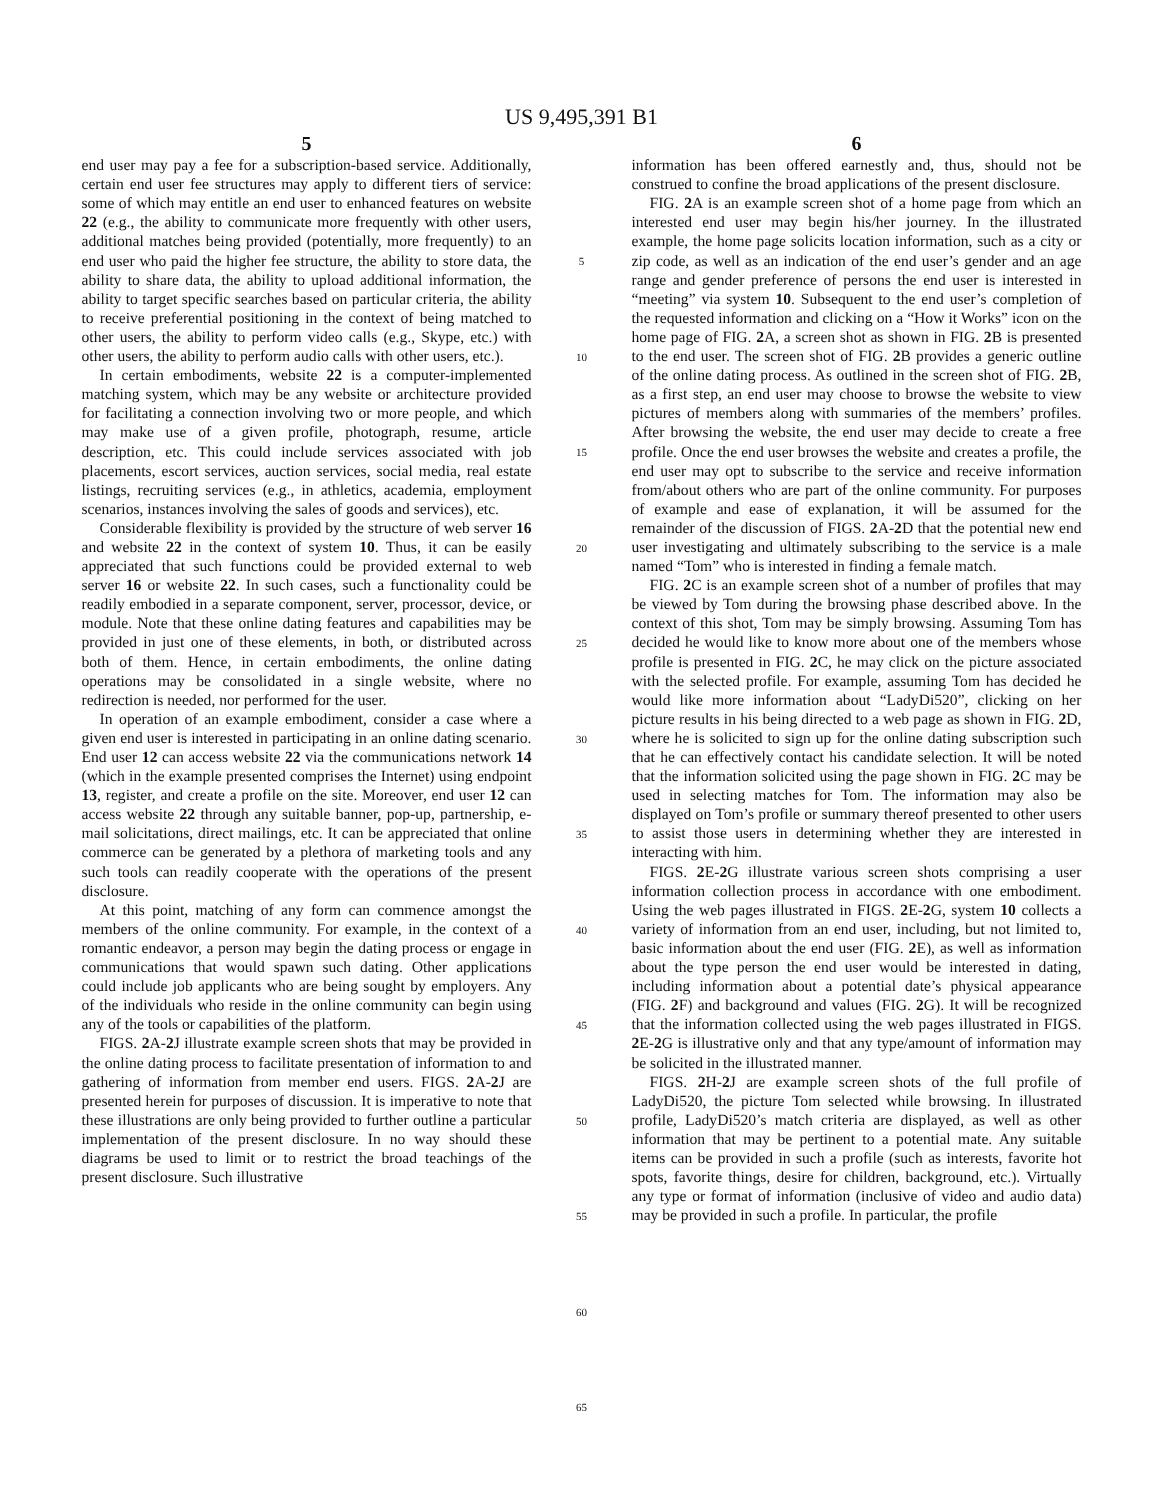US 9,495,391 B1
5
end user may pay a fee for a subscription-based service. Additionally, certain end user fee structures may apply to different tiers of service: some of which may entitle an end user to enhanced features on website 22 (e.g., the ability to communicate more frequently with other users, additional matches being provided (potentially, more frequently) to an end user who paid the higher fee structure, the ability to store data, the ability to share data, the ability to upload additional information, the ability to target specific searches based on particular criteria, the ability to receive preferential positioning in the context of being matched to other users, the ability to perform video calls (e.g., Skype, etc.) with other users, the ability to perform audio calls with other users, etc.).
In certain embodiments, website 22 is a computer-implemented matching system, which may be any website or architecture provided for facilitating a connection involving two or more people, and which may make use of a given profile, photograph, resume, article description, etc. This could include services associated with job placements, escort services, auction services, social media, real estate listings, recruiting services (e.g., in athletics, academia, employment scenarios, instances involving the sales of goods and services), etc.
Considerable flexibility is provided by the structure of web server 16 and website 22 in the context of system 10. Thus, it can be easily appreciated that such functions could be provided external to web server 16 or website 22. In such cases, such a functionality could be readily embodied in a separate component, server, processor, device, or module. Note that these online dating features and capabilities may be provided in just one of these elements, in both, or distributed across both of them. Hence, in certain embodiments, the online dating operations may be consolidated in a single website, where no redirection is needed, nor performed for the user.
In operation of an example embodiment, consider a case where a given end user is interested in participating in an online dating scenario. End user 12 can access website 22 via the communications network 14 (which in the example presented comprises the Internet) using endpoint 13, register, and create a profile on the site. Moreover, end user 12 can access website 22 through any suitable banner, pop-up, partnership, e-mail solicitations, direct mailings, etc. It can be appreciated that online commerce can be generated by a plethora of marketing tools and any such tools can readily cooperate with the operations of the present disclosure.
At this point, matching of any form can commence amongst the members of the online community. For example, in the context of a romantic endeavor, a person may begin the dating process or engage in communications that would spawn such dating. Other applications could include job applicants who are being sought by employers. Any of the individuals who reside in the online community can begin using any of the tools or capabilities of the platform.
FIGS. 2 A-2 J illustrate example screen shots that may be provided in the online dating process to facilitate presentation of information to and gathering of information from member end users. FIGS. 2 A-2 J are presented herein for purposes of discussion. It is imperative to note that these illustrations are only being provided to further outline a particular implementation of the present disclosure. In no way should these diagrams be used to limit or to restrict the broad teachings of the present disclosure. Such illustrative
5
10
15
20
25
30
35
40
45
50
55
60
65
6
information has been offered earnestly and, thus, should not be construed to confine the broad applications of the present disclosure.
FIG. 2 A is an example screen shot of a home page from which an interested end user may begin his/her journey. In the illustrated example, the home page solicits location information, such as a city or zip code, as well as an indication of the end user’s gender and an age range and gender preference of persons the end user is interested in “meeting” via system 10. Subsequent to the end user’s completion of the requested information and clicking on a “How it Works” icon on the home page of FIG. 2 A, a screen shot as shown in FIG. 2 B is presented to the end user. The screen shot of FIG. 2 B provides a generic outline of the online dating process. As outlined in the screen shot of FIG. 2 B, as a first step, an end user may choose to browse the website to view pictures of members along with summaries of the members’ profiles. After browsing the website, the end user may decide to create a free profile. Once the end user browses the website and creates a profile, the end user may opt to subscribe to the service and receive information from/about others who are part of the online community. For purposes of example and ease of explanation, it will be assumed for the remainder of the discussion of FIGS. 2 A-2 D that the potential new end user investigating and ultimately subscribing to the service is a male named “Tom” who is interested in finding a female match.
FIG. 2 C is an example screen shot of a number of profiles that may be viewed by Tom during the browsing phase described above. In the context of this shot, Tom may be simply browsing. Assuming Tom has decided he would like to know more about one of the members whose profile is presented in FIG. 2 C, he may click on the picture associated with the selected profile. For example, assuming Tom has decided he would like more information about “LadyDi520”, clicking on her picture results in his being directed to a web page as shown in FIG. 2 D, where he is solicited to sign up for the online dating subscription such that he can effectively contact his candidate selection. It will be noted that the information solicited using the page shown in FIG. 2 C may be used in selecting matches for Tom. The information may also be displayed on Tom’s profile or summary thereof presented to other users to assist those users in determining whether they are interested in interacting with him.
FIGS. 2 E-2 G illustrate various screen shots comprising a user information collection process in accordance with one embodiment. Using the web pages illustrated in FIGS. 2 E-2 G, system 10 collects a variety of information from an end user, including, but not limited to, basic information about the end user (FIG. 2 E), as well as information about the type person the end user would be interested in dating, including information about a potential date’s physical appearance (FIG. 2 F) and background and values (FIG. 2 G). It will be recognized that the information collected using the web pages illustrated in FIGS. 2 E-2 G is illustrative only and that any type/amount of information may be solicited in the illustrated manner.
FIGS. 2 H-2 J are example screen shots of the full profile of LadyDi520, the picture Tom selected while browsing. In illustrated profile, LadyDi520’s match criteria are displayed, as well as other information that may be pertinent to a potential mate. Any suitable items can be provided in such a profile (such as interests, favorite hot spots, favorite things, desire for children, background, etc.). Virtually any type or format of information (inclusive of video and audio data) may be provided in such a profile. In particular, the profile